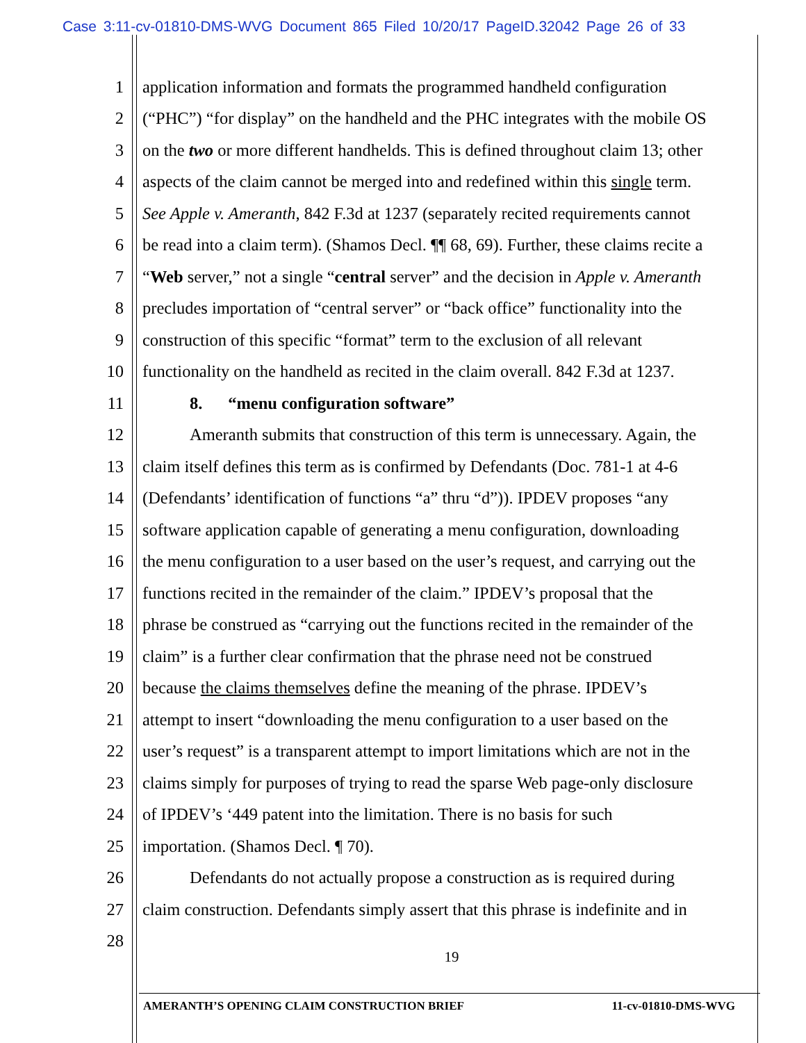Case 3:11-cv-01810-DMS-WVG Document 865 Filed 10/20/17 PageID.32042 Page 26 of 33
1 application information and formats the programmed handheld configuration
2 (“PHC”) “for display” on the handheld and the PHC integrates with the mobile OS
3 on the two or more different handhelds. This is defined throughout claim 13; other
4 aspects of the claim cannot be merged into and redefined within this single term.
5 See Apple v. Ameranth, 842 F.3d at 1237 (separately recited requirements cannot
6 be read into a claim term). (Shamos Decl. ¶¶ 68, 69). Further, these claims recite a
7 “Web server,” not a single “central server” and the decision in Apple v. Ameranth
8 precludes importation of “central server” or “back office” functionality into the
9 construction of this specific “format” term to the exclusion of all relevant
10 functionality on the handheld as recited in the claim overall. 842 F.3d at 1237.
11 8. “menu configuration software”
12 Ameranth submits that construction of this term is unnecessary. Again, the
13 claim itself defines this term as is confirmed by Defendants (Doc. 781-1 at 4-6
14 (Defendants’ identification of functions “a” thru “d”)). IPDEV proposes “any
15 software application capable of generating a menu configuration, downloading
16 the menu configuration to a user based on the user’s request, and carrying out the
17 functions recited in the remainder of the claim.” IPDEV’s proposal that the
18 phrase be construed as “carrying out the functions recited in the remainder of the
19 claim” is a further clear confirmation that the phrase need not be construed
20 because the claims themselves define the meaning of the phrase. IPDEV’s
21 attempt to insert “downloading the menu configuration to a user based on the
22 user’s request” is a transparent attempt to import limitations which are not in the
23 claims simply for purposes of trying to read the sparse Web page-only disclosure
24 of IPDEV’s ‘449 patent into the limitation. There is no basis for such
25 importation. (Shamos Decl. ¶ 70).
26 Defendants do not actually propose a construction as is required during
27 claim construction. Defendants simply assert that this phrase is indefinite and in
28
19
AMERANTH’S OPENING CLAIM CONSTRUCTION BRIEF 11-cv-01810-DMS-WVG